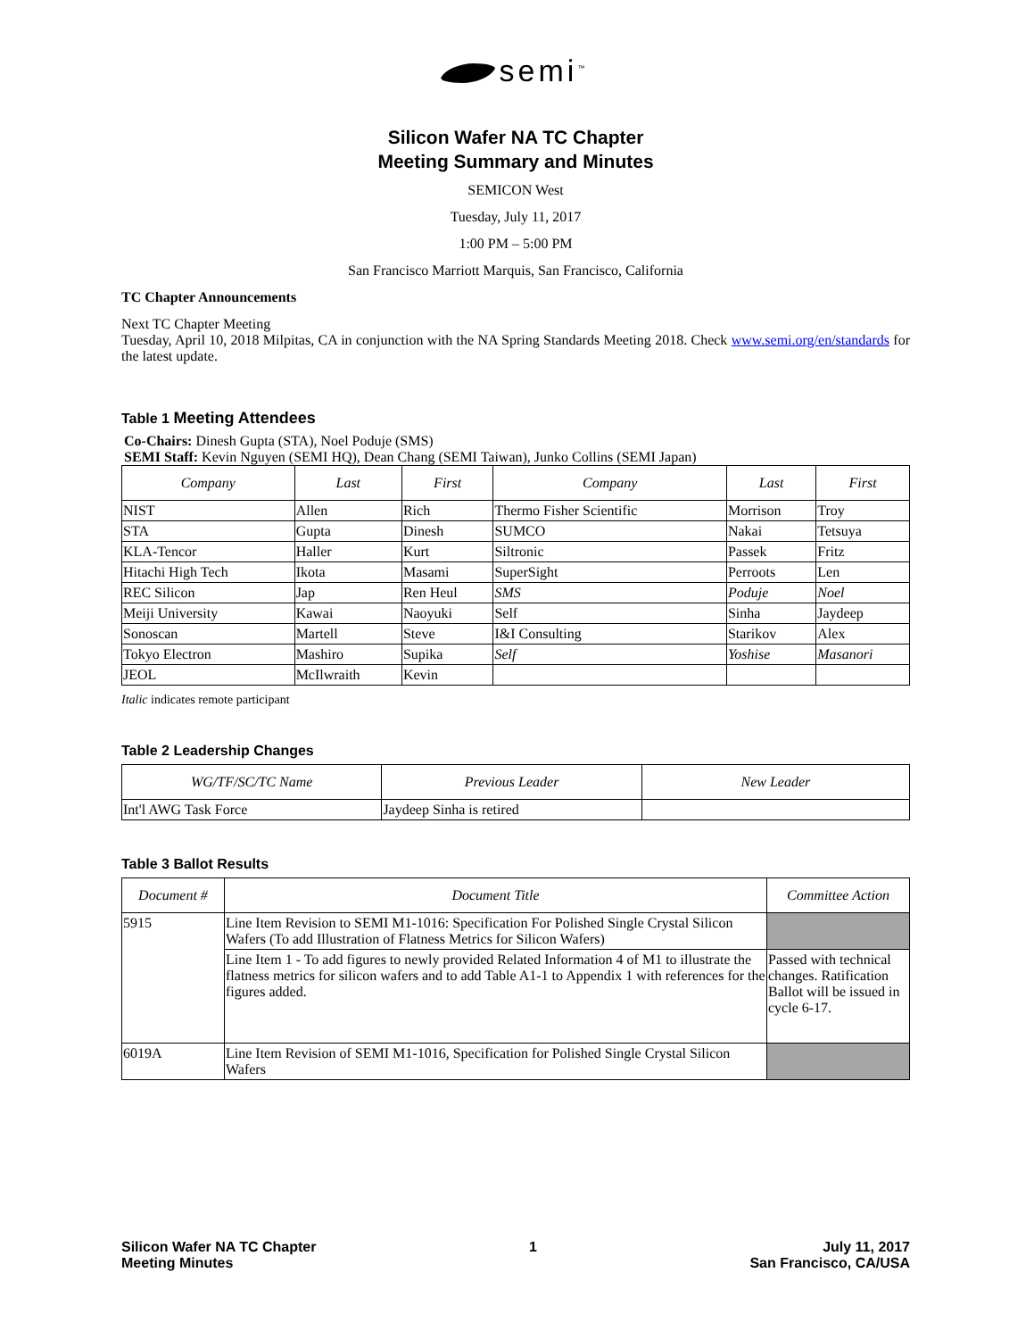semi<sup>™</sup>
Silicon Wafer NA TC Chapter
Meeting Summary and Minutes
SEMICON West
Tuesday, July 11, 2017
1:00 PM – 5:00 PM
San Francisco Marriott Marquis, San Francisco, California
TC Chapter Announcements
Next TC Chapter Meeting
Tuesday, April 10, 2018 Milpitas, CA in conjunction with the NA Spring Standards Meeting 2018. Check www.semi.org/en/standards for the latest update.
Table 1 Meeting Attendees
Co-Chairs: Dinesh Gupta (STA), Noel Poduje (SMS)
SEMI Staff: Kevin Nguyen (SEMI HQ), Dean Chang (SEMI Taiwan), Junko Collins (SEMI Japan)
| Company | Last | First | Company | Last | First |
| --- | --- | --- | --- | --- | --- |
| NIST | Allen | Rich | Thermo Fisher Scientific | Morrison | Troy |
| STA | Gupta | Dinesh | SUMCO | Nakai | Tetsuya |
| KLA-Tencor | Haller | Kurt | Siltronic | Passek | Fritz |
| Hitachi High Tech | Ikota | Masami | SuperSight | Perroots | Len |
| REC Silicon | Jap | Ren Heul | SMS | Poduje | Noel |
| Meiji University | Kawai | Naoyuki | Self | Sinha | Jaydeep |
| Sonoscan | Martell | Steve | I&I Consulting | Starikov | Alex |
| Tokyo Electron | Mashiro | Supika | Self | Yoshise | Masanori |
| JEOL | McIlwraith | Kevin | | | |
Italic indicates remote participant
Table 2 Leadership Changes
| WG/TF/SC/TC Name | Previous Leader | New Leader |
| --- | --- | --- |
| Int'l AWG Task Force | Jaydeep Sinha is retired | |
Table 3 Ballot Results
| Document # | Document Title | Committee Action |
| --- | --- | --- |
| 5915 | Line Item Revision to SEMI M1-1016: Specification For Polished Single Crystal Silicon Wafers (To add Illustration of Flatness Metrics for Silicon Wafers) | |
| | Line Item 1 - To add figures to newly provided Related Information 4 of M1 to illustrate the flatness metrics for silicon wafers and to add Table A1-1 to Appendix 1 with references for the figures added. | Passed with technical changes. Ratification Ballot will be issued in cycle 6-17. |
| 6019A | Line Item Revision of SEMI M1-1016, Specification for Polished Single Crystal Silicon Wafers | |
Silicon Wafer NA TC Chapter
Meeting Minutes
1 July 11, 2017
San Francisco, CA/USA